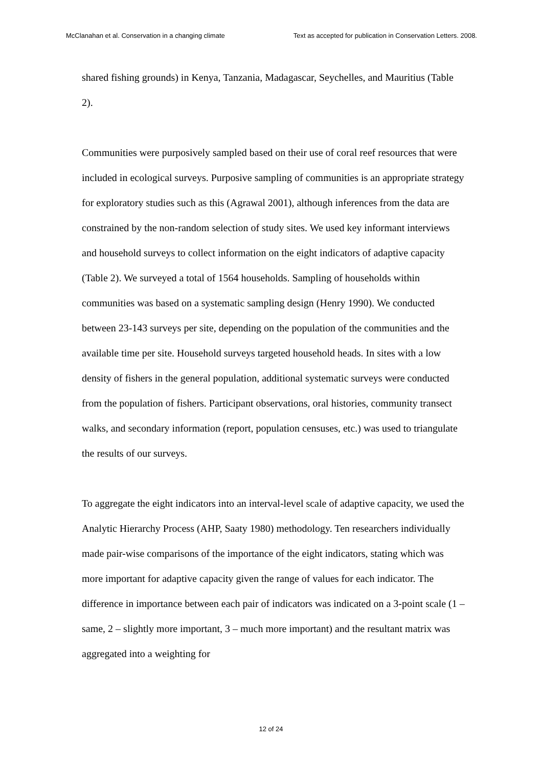McClanahan et al. Conservation in a changing climate Text as accepted for publication in Conservation Letters. 2008.
shared fishing grounds) in Kenya, Tanzania, Madagascar, Seychelles, and Mauritius (Table 2).
Communities were purposively sampled based on their use of coral reef resources that were included in ecological surveys. Purposive sampling of communities is an appropriate strategy for exploratory studies such as this (Agrawal 2001), although inferences from the data are constrained by the non-random selection of study sites. We used key informant interviews and household surveys to collect information on the eight indicators of adaptive capacity (Table 2). We surveyed a total of 1564 households. Sampling of households within communities was based on a systematic sampling design (Henry 1990). We conducted between 23-143 surveys per site, depending on the population of the communities and the available time per site. Household surveys targeted household heads. In sites with a low density of fishers in the general population, additional systematic surveys were conducted from the population of fishers. Participant observations, oral histories, community transect walks, and secondary information (report, population censuses, etc.) was used to triangulate the results of our surveys.
To aggregate the eight indicators into an interval-level scale of adaptive capacity, we used the Analytic Hierarchy Process (AHP, Saaty 1980) methodology. Ten researchers individually made pair-wise comparisons of the importance of the eight indicators, stating which was more important for adaptive capacity given the range of values for each indicator. The difference in importance between each pair of indicators was indicated on a 3-point scale (1 – same, 2 – slightly more important, 3 – much more important) and the resultant matrix was aggregated into a weighting for
12 of 24